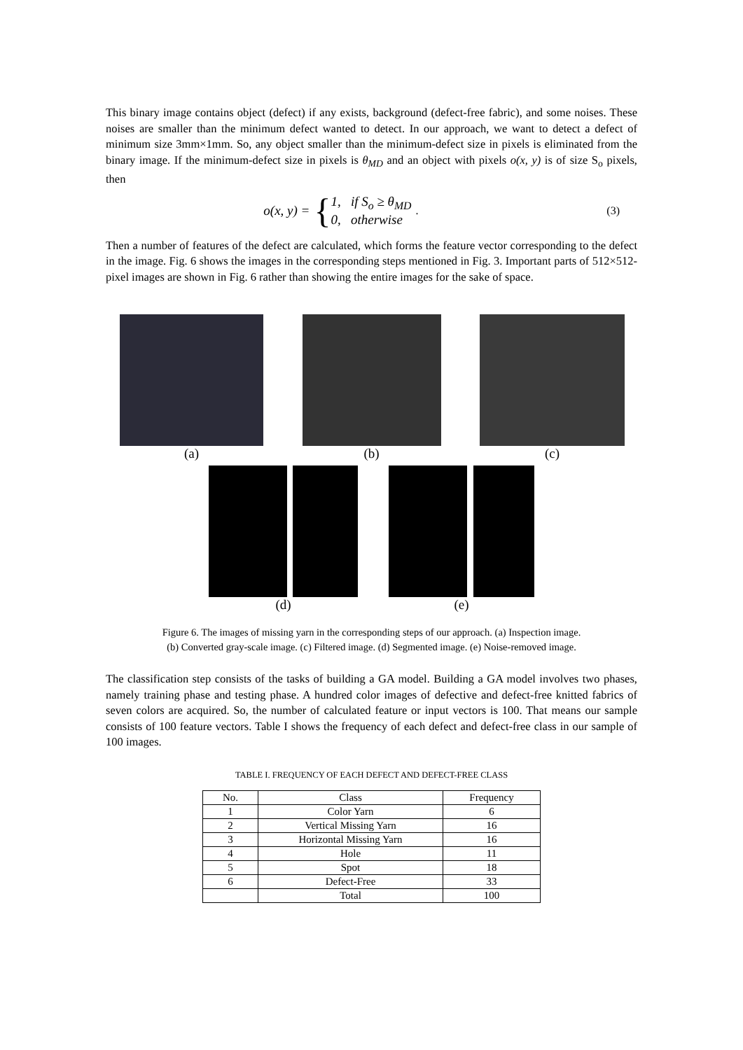This binary image contains object (defect) if any exists, background (defect-free fabric), and some noises. These noises are smaller than the minimum defect wanted to detect. In our approach, we want to detect a defect of minimum size 3mm×1mm. So, any object smaller than the minimum-defect size in pixels is eliminated from the binary image. If the minimum-defect size in pixels is θ<sub>MD</sub> and an object with pixels o(x, y) is of size S<sub>o</sub> pixels, then
o(x, y) =
{
1, if S<sub>o</sub> ≥ θ<sub>MD</sub>
0, otherwise
. (3)
Then a number of features of the defect are calculated, which forms the feature vector corresponding to the defect in the image. Fig. 6 shows the images in the corresponding steps mentioned in Fig. 3. Important parts of 512×512-pixel images are shown in Fig. 6 rather than showing the entire images for the sake of space.
(a) (b) (c)
(d) (e)
Figure 6. The images of missing yarn in the corresponding steps of our approach. (a) Inspection image.
(b) Converted gray-scale image. (c) Filtered image. (d) Segmented image. (e) Noise-removed image.
The classification step consists of the tasks of building a GA model. Building a GA model involves two phases, namely training phase and testing phase. A hundred color images of defective and defect-free knitted fabrics of seven colors are acquired. So, the number of calculated feature or input vectors is 100. That means our sample consists of 100 feature vectors. Table I shows the frequency of each defect and defect-free class in our sample of 100 images.
TABLE I. FREQUENCY OF EACH DEFECT AND DEFECT-FREE CLASS
| No. | Class | Frequency |
| --- | --- | --- |
| 1 | Color Yarn | 6 |
| 2 | Vertical Missing Yarn | 16 |
| 3 | Horizontal Missing Yarn | 16 |
| 4 | Hole | 11 |
| 5 | Spot | 18 |
| 6 | Defect-Free | 33 |
| | Total | 100 |